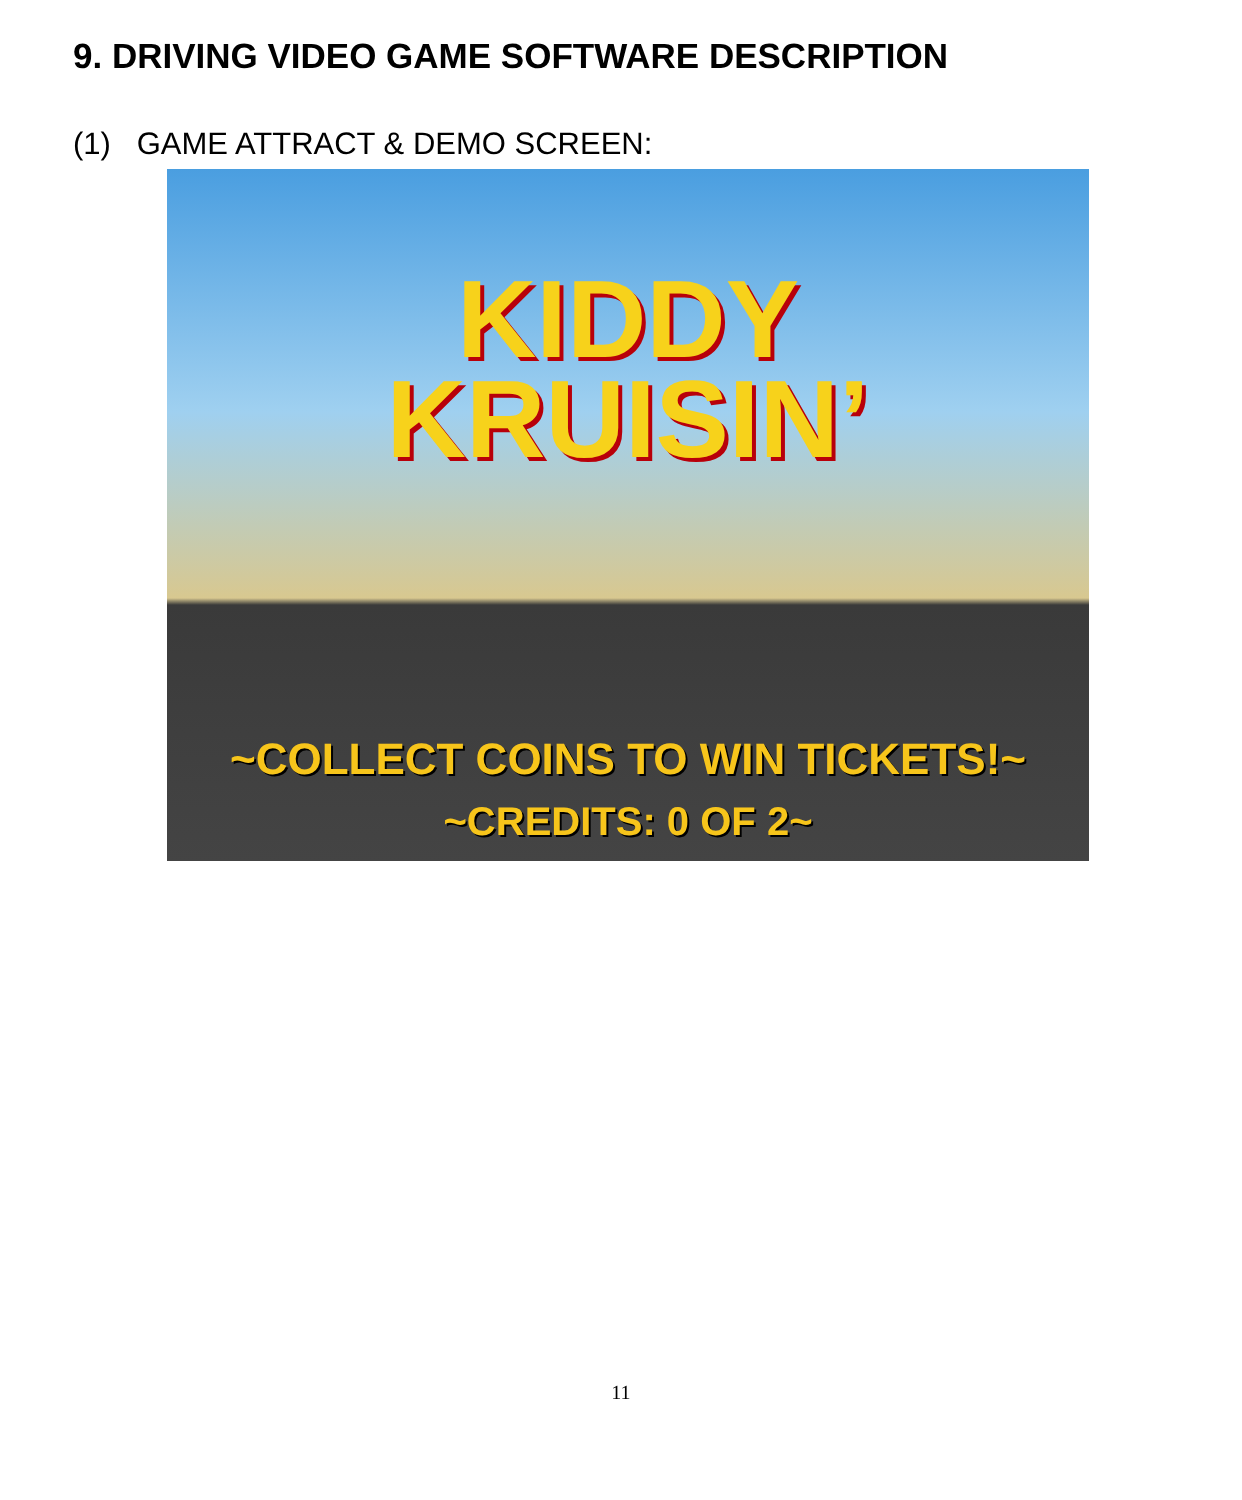9. DRIVING VIDEO GAME SOFTWARE DESCRIPTION
(1) GAME ATTRACT & DEMO SCREEN:
KIDDY
KRUISIN’
~COLLECT COINS TO WIN TICKETS!~
~CREDITS: 0 OF 2~
11